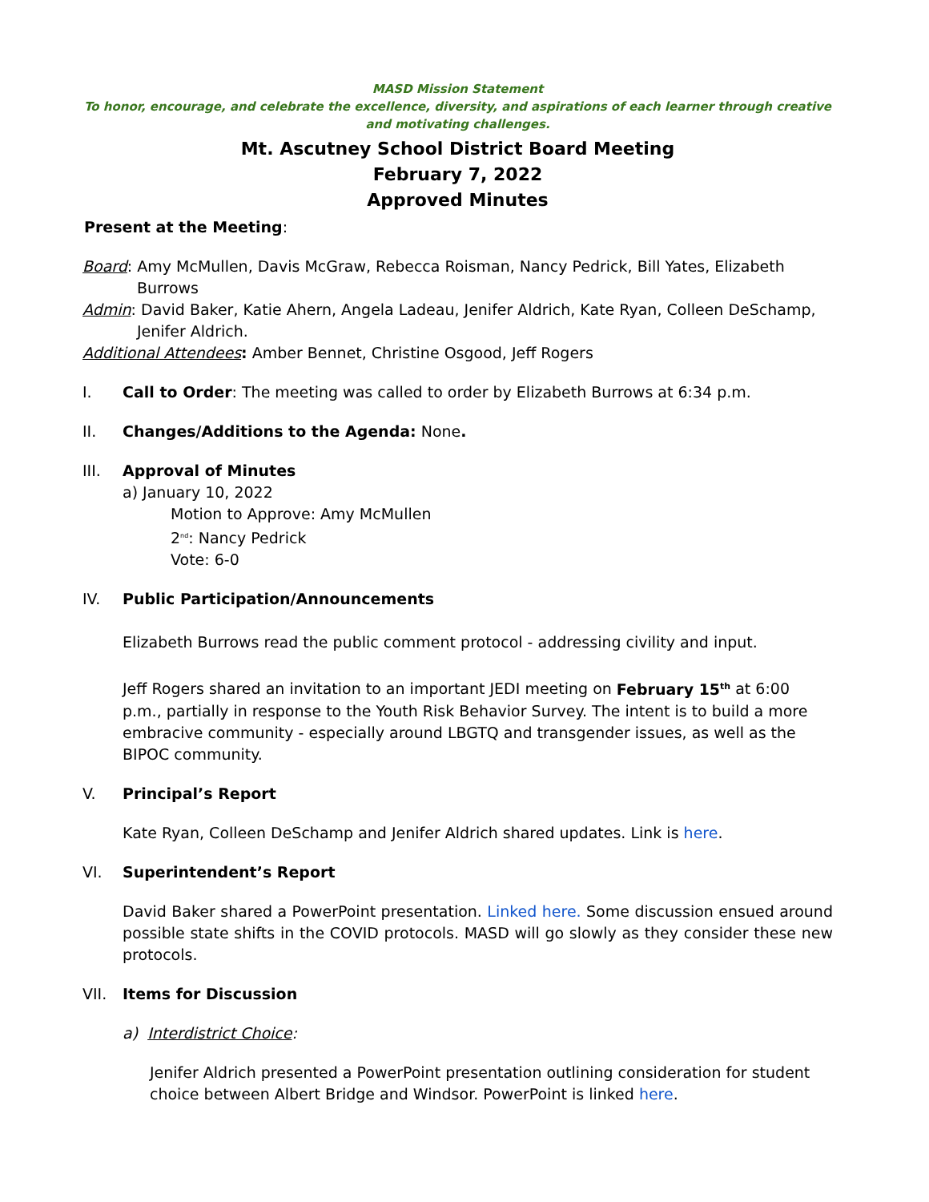MASD Mission Statement
To honor, encourage, and celebrate the excellence, diversity, and aspirations of each learner through creative and motivating challenges.
Mt. Ascutney School District Board Meeting
February 7, 2022
Approved Minutes
Present at the Meeting:
Board: Amy McMullen, Davis McGraw, Rebecca Roisman, Nancy Pedrick, Bill Yates, Elizabeth Burrows
Admin: David Baker, Katie Ahern, Angela Ladeau, Jenifer Aldrich, Kate Ryan, Colleen DeSchamp, Jenifer Aldrich.
Additional Attendees: Amber Bennet, Christine Osgood, Jeff Rogers
I. Call to Order: The meeting was called to order by Elizabeth Burrows at 6:34 p.m.
II. Changes/Additions to the Agenda: None.
III. Approval of Minutes
a) January 10, 2022
Motion to Approve: Amy McMullen
2<sup>nd</sup>: Nancy Pedrick
Vote: 6-0
IV. Public Participation/Announcements
Elizabeth Burrows read the public comment protocol - addressing civility and input.
Jeff Rogers shared an invitation to an important JEDI meeting on February 15<sup>th</sup> at 6:00 p.m., partially in response to the Youth Risk Behavior Survey. The intent is to build a more embracive community - especially around LBGTQ and transgender issues, as well as the BIPOC community.
V. Principal’s Report
Kate Ryan, Colleen DeSchamp and Jenifer Aldrich shared updates. Link is here.
VI. Superintendent’s Report
David Baker shared a PowerPoint presentation. Linked here. Some discussion ensued around possible state shifts in the COVID protocols. MASD will go slowly as they consider these new protocols.
VII. Items for Discussion
a) Interdistrict Choice:
Jenifer Aldrich presented a PowerPoint presentation outlining consideration for student choice between Albert Bridge and Windsor. PowerPoint is linked here.